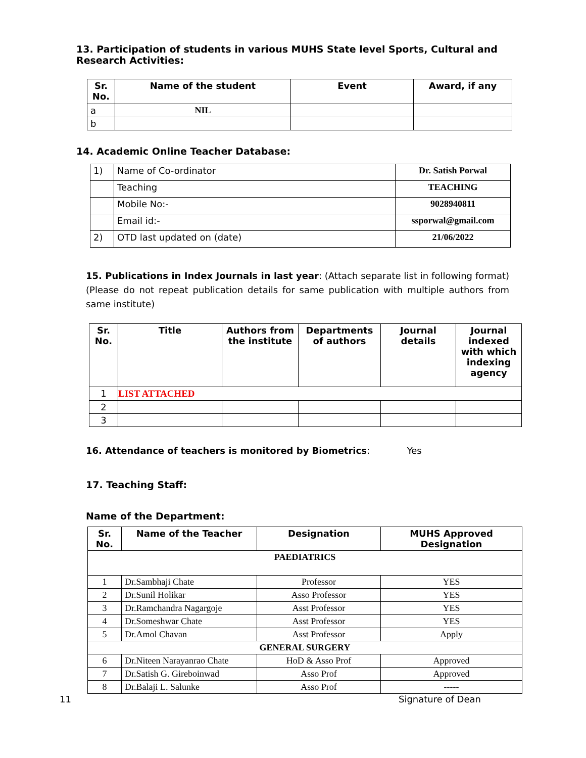13. Participation of students in various MUHS State level Sports, Cultural and Research Activities:
| Sr. No. | Name of the student | Event | Award, if any |
| --- | --- | --- | --- |
| a | NIL | | |
| b | | | |
14. Academic Online Teacher Database:
| 1) | Name of Co-ordinator | Dr. Satish Porwal |
| | Teaching | TEACHING |
| | Mobile No:- | 9028940811 |
| | Email id:- | ssporwal@gmail.com |
| 2) | OTD last updated on (date) | 21/06/2022 |
15. Publications in Index Journals in last year: (Attach separate list in following format) (Please do not repeat publication details for same publication with multiple authors from same institute)
| Sr. No. | Title | Authors from the institute | Departments of authors | Journal details | Journal indexed with which indexing agency |
| --- | --- | --- | --- | --- | --- |
| 1 | LIST ATTACHED | | | | |
| 2 | | | | | |
| 3 | | | | | |
16. Attendance of teachers is monitored by Biometrics: Yes
17. Teaching Staff:
Name of the Department:
| Sr. No. | Name of the Teacher | Designation | MUHS Approved Designation |
| --- | --- | --- | --- |
| PAEDIATRICS | | | |
| 1 | Dr.Sambhaji Chate | Professor | YES |
| 2 | Dr.Sunil Holikar | Asso Professor | YES |
| 3 | Dr.Ramchandra Nagargoje | Asst Professor | YES |
| 4 | Dr.Someshwar Chate | Asst Professor | YES |
| 5 | Dr.Amol Chavan | Asst Professor | Apply |
| GENERAL SURGERY | | | |
| 6 | Dr.Niteen Narayanrao Chate | HoD & Asso Prof | Approved |
| 7 | Dr.Satish G. Gireboinwad | Asso Prof | Approved |
| 8 | Dr.Balaji L. Salunke | Asso Prof | ----- |
11 Signature of Dean